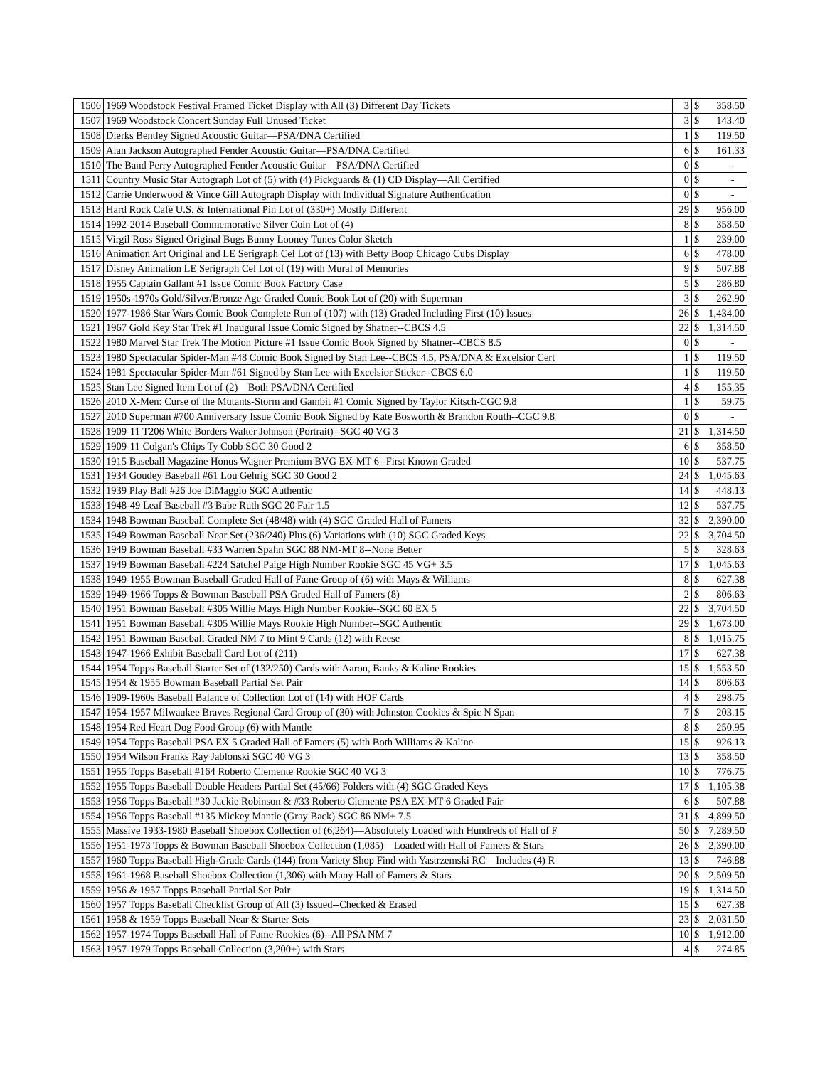| 1506 | 1969 Woodstock Festival Framed Ticket Display with All (3) Different Day Tickets | 3 | $ | 358.50 |
| 1507 | 1969 Woodstock Concert Sunday Full Unused Ticket | 3 | $ | 143.40 |
| 1508 | Dierks Bentley Signed Acoustic Guitar—PSA/DNA Certified | 1 | $ | 119.50 |
| 1509 | Alan Jackson Autographed Fender Acoustic Guitar—PSA/DNA Certified | 6 | $ | 161.33 |
| 1510 | The Band Perry Autographed Fender Acoustic Guitar—PSA/DNA Certified | 0 | $ | - |
| 1511 | Country Music Star Autograph Lot of (5) with (4) Pickguards & (1) CD Display—All Certified | 0 | $ | - |
| 1512 | Carrie Underwood & Vince Gill Autograph Display with Individual Signature Authentication | 0 | $ | - |
| 1513 | Hard Rock Café U.S. & International Pin Lot of (330+) Mostly Different | 29 | $ | 956.00 |
| 1514 | 1992-2014 Baseball Commemorative Silver Coin Lot of (4) | 8 | $ | 358.50 |
| 1515 | Virgil Ross Signed Original Bugs Bunny Looney Tunes Color Sketch | 1 | $ | 239.00 |
| 1516 | Animation Art Original and LE Serigraph Cel Lot of (13) with Betty Boop Chicago Cubs Display | 6 | $ | 478.00 |
| 1517 | Disney Animation LE Serigraph Cel Lot of (19) with Mural of Memories | 9 | $ | 507.88 |
| 1518 | 1955 Captain Gallant #1 Issue Comic Book Factory Case | 5 | $ | 286.80 |
| 1519 | 1950s-1970s Gold/Silver/Bronze Age Graded Comic Book Lot of (20) with Superman | 3 | $ | 262.90 |
| 1520 | 1977-1986 Star Wars Comic Book Complete Run of (107) with (13) Graded Including First (10) Issues | 26 | $ | 1,434.00 |
| 1521 | 1967 Gold Key Star Trek #1 Inaugural Issue Comic Signed by Shatner--CBCS 4.5 | 22 | $ | 1,314.50 |
| 1522 | 1980 Marvel Star Trek The Motion Picture #1 Issue Comic Book Signed by Shatner--CBCS 8.5 | 0 | $ | - |
| 1523 | 1980 Spectacular Spider-Man #48 Comic Book Signed by Stan Lee--CBCS 4.5, PSA/DNA & Excelsior Cert | 1 | $ | 119.50 |
| 1524 | 1981 Spectacular Spider-Man #61 Signed by Stan Lee with Excelsior Sticker--CBCS 6.0 | 1 | $ | 119.50 |
| 1525 | Stan Lee Signed Item Lot of (2)—Both PSA/DNA Certified | 4 | $ | 155.35 |
| 1526 | 2010 X-Men: Curse of the Mutants-Storm and Gambit #1 Comic Signed by Taylor Kitsch-CGC 9.8 | 1 | $ | 59.75 |
| 1527 | 2010 Superman #700 Anniversary Issue Comic Book Signed by Kate Bosworth & Brandon Routh--CGC 9.8 | 0 | $ | - |
| 1528 | 1909-11 T206 White Borders Walter Johnson (Portrait)--SGC 40 VG 3 | 21 | $ | 1,314.50 |
| 1529 | 1909-11 Colgan's Chips Ty Cobb SGC 30 Good 2 | 6 | $ | 358.50 |
| 1530 | 1915 Baseball Magazine Honus Wagner Premium BVG EX-MT 6--First Known Graded | 10 | $ | 537.75 |
| 1531 | 1934 Goudey Baseball #61 Lou Gehrig SGC 30 Good 2 | 24 | $ | 1,045.63 |
| 1532 | 1939 Play Ball #26 Joe DiMaggio SGC Authentic | 14 | $ | 448.13 |
| 1533 | 1948-49 Leaf Baseball #3 Babe Ruth SGC 20 Fair 1.5 | 12 | $ | 537.75 |
| 1534 | 1948 Bowman Baseball Complete Set (48/48) with (4) SGC Graded Hall of Famers | 32 | $ | 2,390.00 |
| 1535 | 1949 Bowman Baseball Near Set (236/240) Plus (6) Variations with (10) SGC Graded Keys | 22 | $ | 3,704.50 |
| 1536 | 1949 Bowman Baseball #33 Warren Spahn SGC 88 NM-MT 8--None Better | 5 | $ | 328.63 |
| 1537 | 1949 Bowman Baseball #224 Satchel Paige High Number Rookie SGC 45 VG+ 3.5 | 17 | $ | 1,045.63 |
| 1538 | 1949-1955 Bowman Baseball Graded Hall of Fame Group of (6) with Mays & Williams | 8 | $ | 627.38 |
| 1539 | 1949-1966 Topps & Bowman Baseball PSA Graded Hall of Famers (8) | 2 | $ | 806.63 |
| 1540 | 1951 Bowman Baseball #305 Willie Mays High Number Rookie--SGC 60 EX 5 | 22 | $ | 3,704.50 |
| 1541 | 1951 Bowman Baseball #305 Willie Mays Rookie High Number--SGC Authentic | 29 | $ | 1,673.00 |
| 1542 | 1951 Bowman Baseball Graded NM 7 to Mint 9 Cards (12) with Reese | 8 | $ | 1,015.75 |
| 1543 | 1947-1966 Exhibit Baseball Card Lot of (211) | 17 | $ | 627.38 |
| 1544 | 1954 Topps Baseball Starter Set of (132/250) Cards with Aaron, Banks & Kaline Rookies | 15 | $ | 1,553.50 |
| 1545 | 1954 & 1955 Bowman Baseball Partial Set Pair | 14 | $ | 806.63 |
| 1546 | 1909-1960s Baseball Balance of Collection Lot of (14) with HOF Cards | 4 | $ | 298.75 |
| 1547 | 1954-1957 Milwaukee Braves Regional Card Group of (30) with Johnston Cookies & Spic N Span | 7 | $ | 203.15 |
| 1548 | 1954 Red Heart Dog Food Group (6) with Mantle | 8 | $ | 250.95 |
| 1549 | 1954 Topps Baseball PSA EX 5 Graded Hall of Famers (5) with Both Williams & Kaline | 15 | $ | 926.13 |
| 1550 | 1954 Wilson Franks Ray Jablonski SGC 40 VG 3 | 13 | $ | 358.50 |
| 1551 | 1955 Topps Baseball #164 Roberto Clemente Rookie SGC 40 VG 3 | 10 | $ | 776.75 |
| 1552 | 1955 Topps Baseball Double Headers Partial Set (45/66) Folders with (4) SGC Graded Keys | 17 | $ | 1,105.38 |
| 1553 | 1956 Topps Baseball #30 Jackie Robinson & #33 Roberto Clemente PSA EX-MT 6 Graded Pair | 6 | $ | 507.88 |
| 1554 | 1956 Topps Baseball #135 Mickey Mantle (Gray Back) SGC 86 NM+ 7.5 | 31 | $ | 4,899.50 |
| 1555 | Massive 1933-1980 Baseball Shoebox Collection of (6,264)—Absolutely Loaded with Hundreds of Hall of F | 50 | $ | 7,289.50 |
| 1556 | 1951-1973 Topps & Bowman Baseball Shoebox Collection (1,085)—Loaded with Hall of Famers & Stars | 26 | $ | 2,390.00 |
| 1557 | 1960 Topps Baseball High-Grade Cards (144) from Variety Shop Find with Yastrzemski RC—Includes (4) R | 13 | $ | 746.88 |
| 1558 | 1961-1968 Baseball Shoebox Collection (1,306) with Many Hall of Famers & Stars | 20 | $ | 2,509.50 |
| 1559 | 1956 & 1957 Topps Baseball Partial Set Pair | 19 | $ | 1,314.50 |
| 1560 | 1957 Topps Baseball Checklist Group of All (3) Issued--Checked & Erased | 15 | $ | 627.38 |
| 1561 | 1958 & 1959 Topps Baseball Near & Starter Sets | 23 | $ | 2,031.50 |
| 1562 | 1957-1974 Topps Baseball Hall of Fame Rookies (6)--All PSA NM 7 | 10 | $ | 1,912.00 |
| 1563 | 1957-1979 Topps Baseball Collection (3,200+) with Stars | 4 | $ | 274.85 |